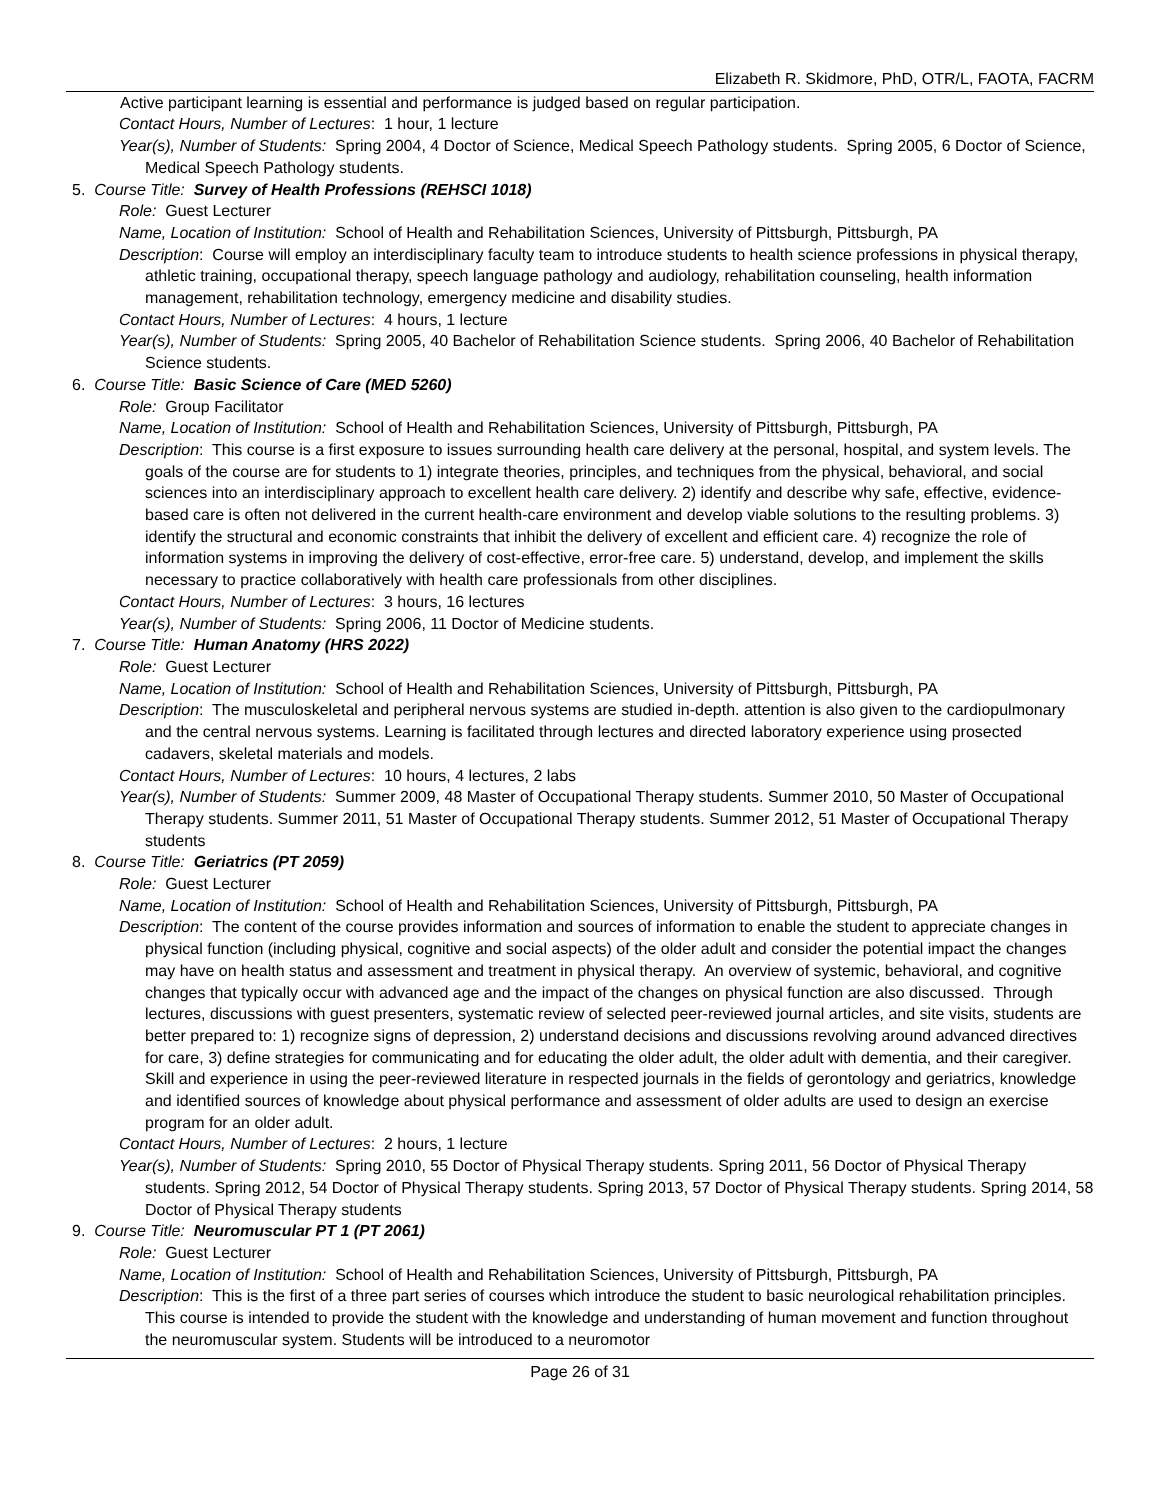Elizabeth R. Skidmore, PhD, OTR/L, FAOTA, FACRM
Active participant learning is essential and performance is judged based on regular participation.
Contact Hours, Number of Lectures: 1 hour, 1 lecture
Year(s), Number of Students: Spring 2004, 4 Doctor of Science, Medical Speech Pathology students. Spring 2005, 6 Doctor of Science, Medical Speech Pathology students.
5. Course Title: Survey of Health Professions (REHSCI 1018)
Role: Guest Lecturer
Name, Location of Institution: School of Health and Rehabilitation Sciences, University of Pittsburgh, Pittsburgh, PA
Description: Course will employ an interdisciplinary faculty team to introduce students to health science professions in physical therapy, athletic training, occupational therapy, speech language pathology and audiology, rehabilitation counseling, health information management, rehabilitation technology, emergency medicine and disability studies.
Contact Hours, Number of Lectures: 4 hours, 1 lecture
Year(s), Number of Students: Spring 2005, 40 Bachelor of Rehabilitation Science students. Spring 2006, 40 Bachelor of Rehabilitation Science students.
6. Course Title: Basic Science of Care (MED 5260)
Role: Group Facilitator
Name, Location of Institution: School of Health and Rehabilitation Sciences, University of Pittsburgh, Pittsburgh, PA
Description: This course is a first exposure to issues surrounding health care delivery at the personal, hospital, and system levels. The goals of the course are for students to 1) integrate theories, principles, and techniques from the physical, behavioral, and social sciences into an interdisciplinary approach to excellent health care delivery. 2) identify and describe why safe, effective, evidence-based care is often not delivered in the current health-care environment and develop viable solutions to the resulting problems. 3) identify the structural and economic constraints that inhibit the delivery of excellent and efficient care. 4) recognize the role of information systems in improving the delivery of cost-effective, error-free care. 5) understand, develop, and implement the skills necessary to practice collaboratively with health care professionals from other disciplines.
Contact Hours, Number of Lectures: 3 hours, 16 lectures
Year(s), Number of Students: Spring 2006, 11 Doctor of Medicine students.
7. Course Title: Human Anatomy (HRS 2022)
Role: Guest Lecturer
Name, Location of Institution: School of Health and Rehabilitation Sciences, University of Pittsburgh, Pittsburgh, PA
Description: The musculoskeletal and peripheral nervous systems are studied in-depth. attention is also given to the cardiopulmonary and the central nervous systems. Learning is facilitated through lectures and directed laboratory experience using prosected cadavers, skeletal materials and models.
Contact Hours, Number of Lectures: 10 hours, 4 lectures, 2 labs
Year(s), Number of Students: Summer 2009, 48 Master of Occupational Therapy students. Summer 2010, 50 Master of Occupational Therapy students. Summer 2011, 51 Master of Occupational Therapy students. Summer 2012, 51 Master of Occupational Therapy students
8. Course Title: Geriatrics (PT 2059)
Role: Guest Lecturer
Name, Location of Institution: School of Health and Rehabilitation Sciences, University of Pittsburgh, Pittsburgh, PA
Description: The content of the course provides information and sources of information to enable the student to appreciate changes in physical function (including physical, cognitive and social aspects) of the older adult and consider the potential impact the changes may have on health status and assessment and treatment in physical therapy. An overview of systemic, behavioral, and cognitive changes that typically occur with advanced age and the impact of the changes on physical function are also discussed. Through lectures, discussions with guest presenters, systematic review of selected peer-reviewed journal articles, and site visits, students are better prepared to: 1) recognize signs of depression, 2) understand decisions and discussions revolving around advanced directives for care, 3) define strategies for communicating and for educating the older adult, the older adult with dementia, and their caregiver. Skill and experience in using the peer-reviewed literature in respected journals in the fields of gerontology and geriatrics, knowledge and identified sources of knowledge about physical performance and assessment of older adults are used to design an exercise program for an older adult.
Contact Hours, Number of Lectures: 2 hours, 1 lecture
Year(s), Number of Students: Spring 2010, 55 Doctor of Physical Therapy students. Spring 2011, 56 Doctor of Physical Therapy students. Spring 2012, 54 Doctor of Physical Therapy students. Spring 2013, 57 Doctor of Physical Therapy students. Spring 2014, 58 Doctor of Physical Therapy students
9. Course Title: Neuromuscular PT 1 (PT 2061)
Role: Guest Lecturer
Name, Location of Institution: School of Health and Rehabilitation Sciences, University of Pittsburgh, Pittsburgh, PA
Description: This is the first of a three part series of courses which introduce the student to basic neurological rehabilitation principles. This course is intended to provide the student with the knowledge and understanding of human movement and function throughout the neuromuscular system. Students will be introduced to a neuromotor
Page 26 of 31